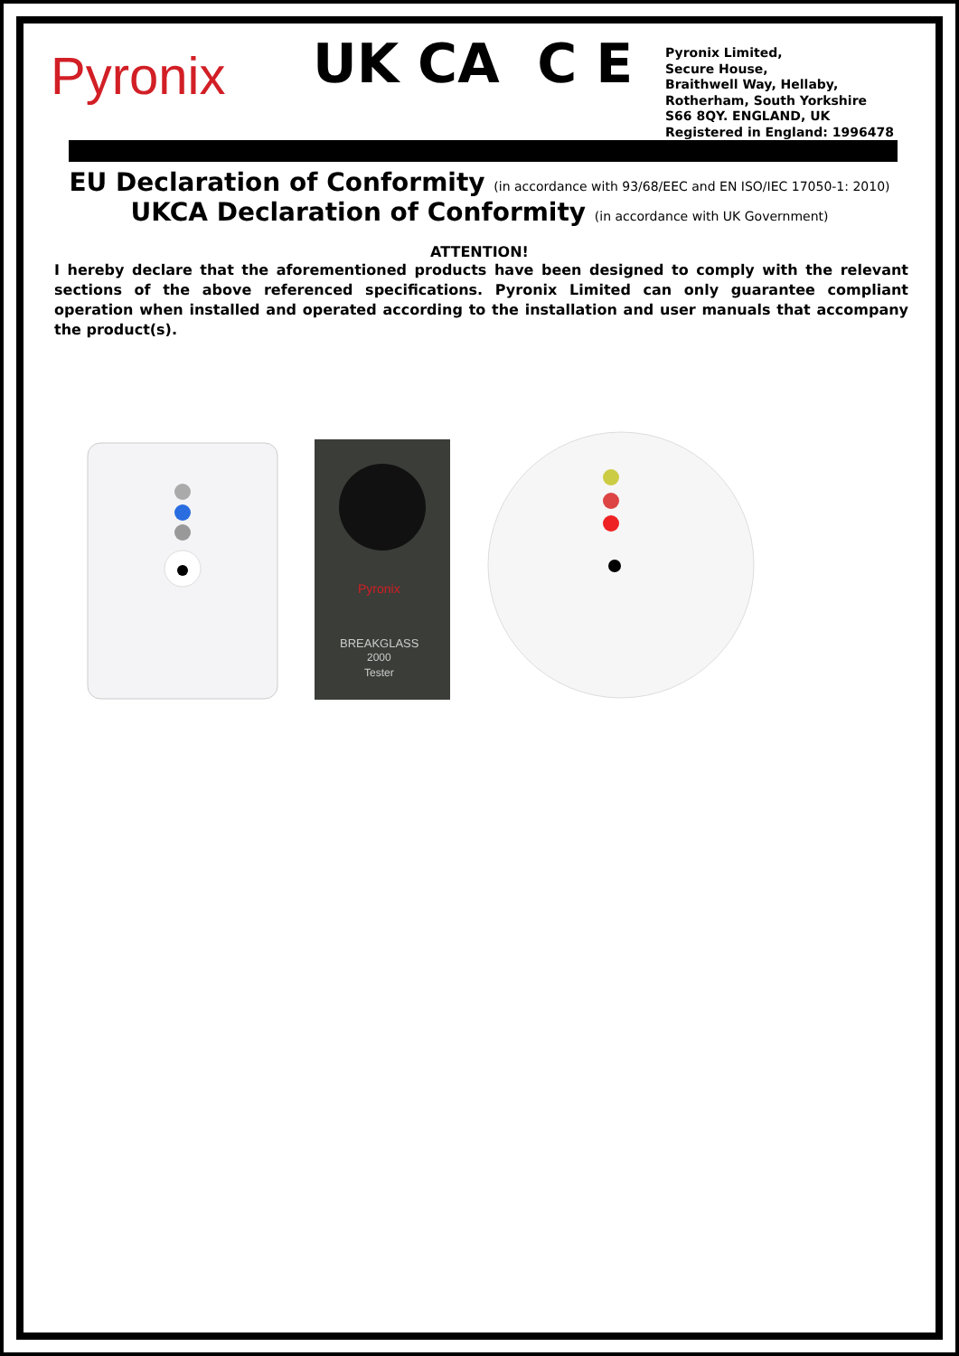Pyronix
UK CA C E
Pyronix Limited,
Secure House,
Braithwell Way, Hellaby,
Rotherham, South Yorkshire
S66 8QY. ENGLAND, UK
Registered in England: 1996478
EU Declaration of Conformity (in accordance with 93/68/EEC and EN ISO/IEC 17050-1: 2010)
UKCA Declaration of Conformity (in accordance with UK Government)
ATTENTION!
I hereby declare that the aforementioned products have been designed to comply with the relevant sections of the above referenced specifications. Pyronix Limited can only guarantee compliant operation when installed and operated according to the installation and user manuals that accompany the product(s).
Pyronix
BREAKGLASS
2000
Tester